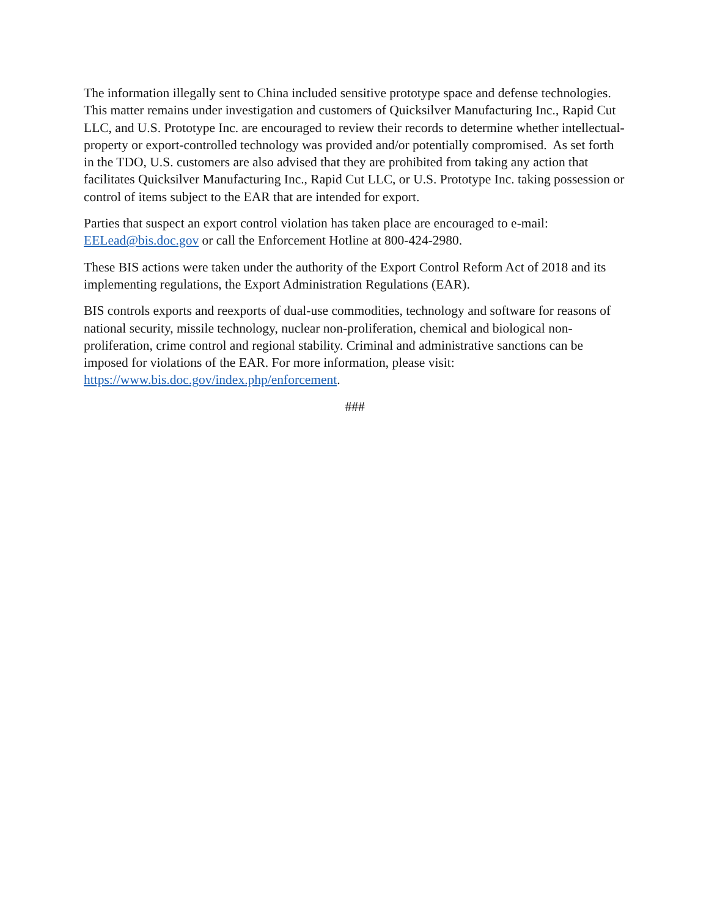The information illegally sent to China included sensitive prototype space and defense technologies. This matter remains under investigation and customers of Quicksilver Manufacturing Inc., Rapid Cut LLC, and U.S. Prototype Inc. are encouraged to review their records to determine whether intellectual-property or export-controlled technology was provided and/or potentially compromised. As set forth in the TDO, U.S. customers are also advised that they are prohibited from taking any action that facilitates Quicksilver Manufacturing Inc., Rapid Cut LLC, or U.S. Prototype Inc. taking possession or control of items subject to the EAR that are intended for export.
Parties that suspect an export control violation has taken place are encouraged to e-mail: EELead@bis.doc.gov or call the Enforcement Hotline at 800-424-2980.
These BIS actions were taken under the authority of the Export Control Reform Act of 2018 and its implementing regulations, the Export Administration Regulations (EAR).
BIS controls exports and reexports of dual-use commodities, technology and software for reasons of national security, missile technology, nuclear non-proliferation, chemical and biological non-proliferation, crime control and regional stability. Criminal and administrative sanctions can be imposed for violations of the EAR. For more information, please visit: https://www.bis.doc.gov/index.php/enforcement.
###